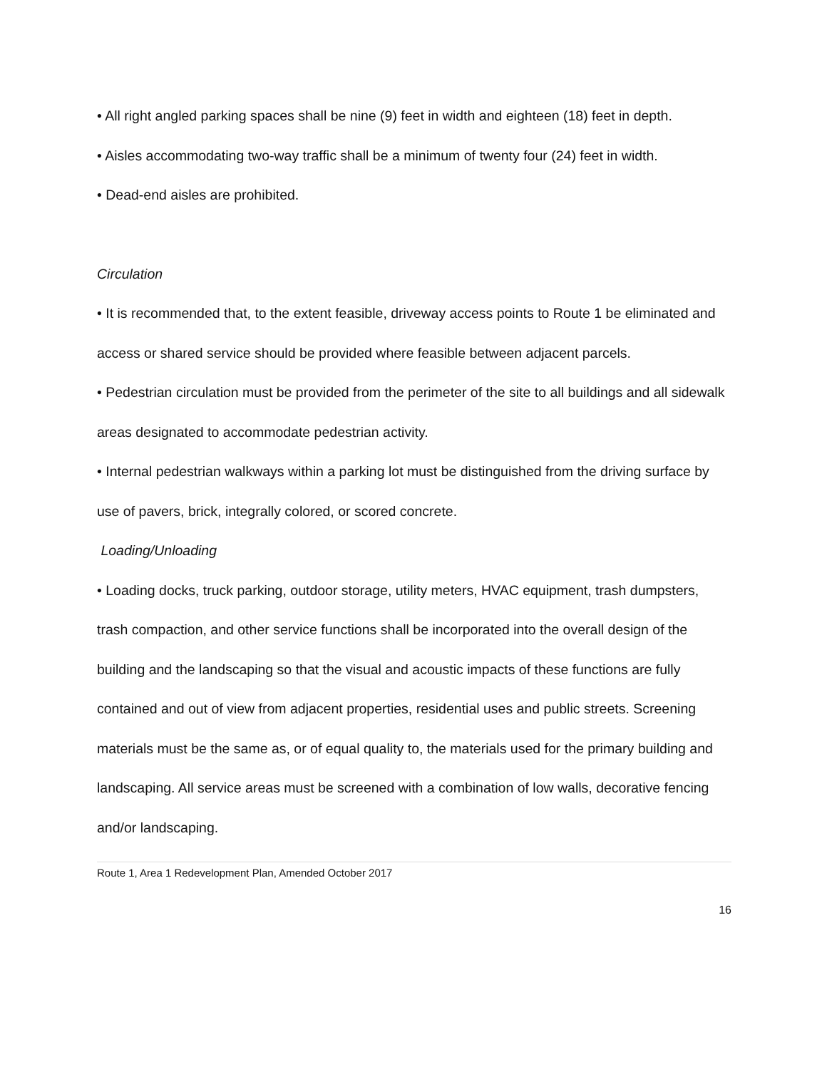• All right angled parking spaces shall be nine (9) feet in width and eighteen (18) feet in depth.
• Aisles accommodating two-way traffic shall be a minimum of twenty four (24) feet in width.
• Dead-end aisles are prohibited.
Circulation
• It is recommended that, to the extent feasible, driveway access points to Route 1 be eliminated and access or shared service should be provided where feasible between adjacent parcels.
• Pedestrian circulation must be provided from the perimeter of the site to all buildings and all sidewalk areas designated to accommodate pedestrian activity.
• Internal pedestrian walkways within a parking lot must be distinguished from the driving surface by use of pavers, brick, integrally colored, or scored concrete.
Loading/Unloading
• Loading docks, truck parking, outdoor storage, utility meters, HVAC equipment, trash dumpsters, trash compaction, and other service functions shall be incorporated into the overall design of the building and the landscaping so that the visual and acoustic impacts of these functions are fully contained and out of view from adjacent properties, residential uses and public streets. Screening materials must be the same as, or of equal quality to, the materials used for the primary building and landscaping. All service areas must be screened with a combination of low walls, decorative fencing and/or landscaping.
Route 1, Area 1 Redevelopment Plan, Amended October 2017
16